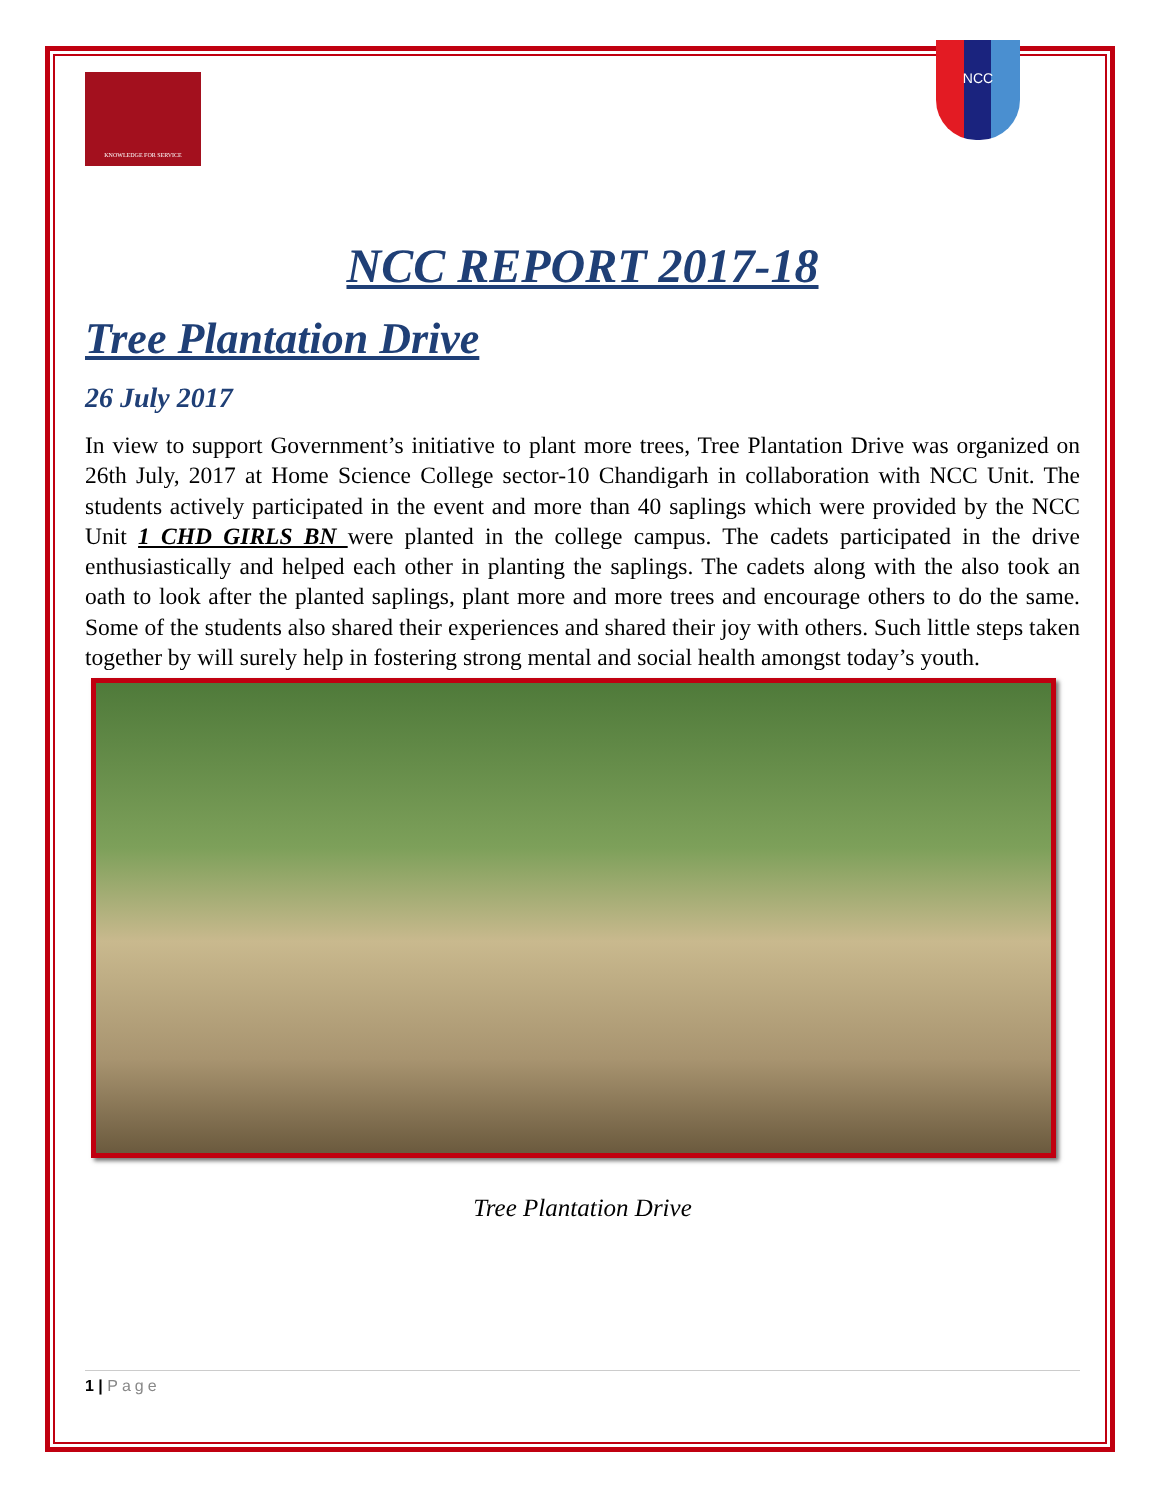KNOWLEDGE FOR SERVICE
NCC
NCC REPORT 2017-18
Tree Plantation Drive
26 July 2017
In view to support Government’s initiative to plant more trees, Tree Plantation Drive was organized on 26th July, 2017 at Home Science College sector-10 Chandigarh in collaboration with NCC Unit. The students actively participated in the event and more than 40 saplings which were provided by the NCC Unit 1 CHD GIRLS BN were planted in the college campus. The cadets participated in the drive enthusiastically and helped each other in planting the saplings. The cadets along with the also took an oath to look after the planted saplings, plant more and more trees and encourage others to do the same. Some of the students also shared their experiences and shared their joy with others. Such little steps taken together by will surely help in fostering strong mental and social health amongst today’s youth.
Tree Plantation Drive
1 | Page